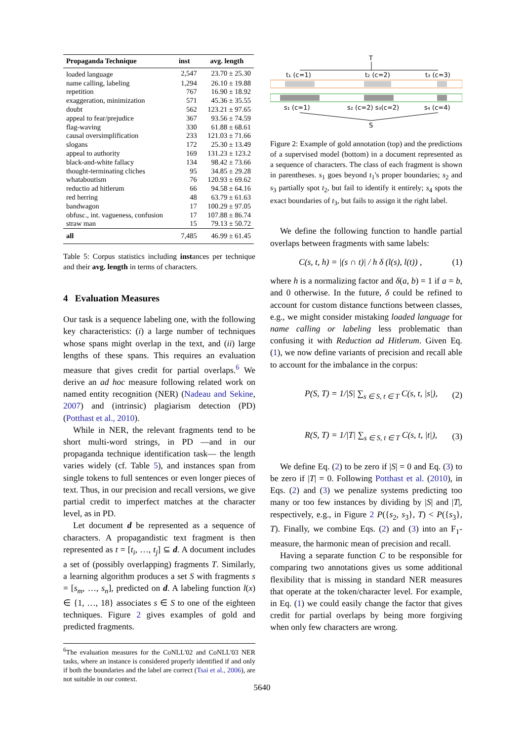| Propaganda Technique | inst | avg. length |
| --- | --- | --- |
| loaded language | 2,547 | 23.70 ± 25.30 |
| name calling, labeling | 1,294 | 26.10 ± 19.88 |
| repetition | 767 | 16.90 ± 18.92 |
| exaggeration, minimization | 571 | 45.36 ± 35.55 |
| doubt | 562 | 123.21 ± 97.65 |
| appeal to fear/prejudice | 367 | 93.56 ± 74.59 |
| flag-waving | 330 | 61.88 ± 68.61 |
| causal oversimplification | 233 | 121.03 ± 71.66 |
| slogans | 172 | 25.30 ± 13.49 |
| appeal to authority | 169 | 131.23 ± 123.2 |
| black-and-white fallacy | 134 | 98.42 ± 73.66 |
| thought-terminating cliches | 95 | 34.85 ± 29.28 |
| whataboutism | 76 | 120.93 ± 69.62 |
| reductio ad hitlerum | 66 | 94.58 ± 64.16 |
| red herring | 48 | 63.79 ± 61.63 |
| bandwagon | 17 | 100.29 ± 97.05 |
| obfusc., int. vagueness, confusion | 17 | 107.88 ± 86.74 |
| straw man | 15 | 79.13 ± 50.72 |
| all | 7,485 | 46.99 ± 61.45 |
Table 5: Corpus statistics including instances per technique and their avg. length in terms of characters.
4 Evaluation Measures
Our task is a sequence labeling one, with the following key characteristics: (i) a large number of techniques whose spans might overlap in the text, and (ii) large lengths of these spans. This requires an evaluation measure that gives credit for partial overlaps.<sup>6</sup> We derive an ad hoc measure following related work on named entity recognition (NER) (Nadeau and Sekine, 2007) and (intrinsic) plagiarism detection (PD) (Potthast et al., 2010).
While in NER, the relevant fragments tend to be short multi-word strings, in PD —and in our propaganda technique identification task— the length varies widely (cf. Table 5), and instances span from single tokens to full sentences or even longer pieces of text. Thus, in our precision and recall versions, we give partial credit to imperfect matches at the character level, as in PD.
Let document d be represented as a sequence of characters. A propagandistic text fragment is then represented as t = [t<sub>i</sub>, …, t<sub>j</sub>] ⊆ d. A document includes a set of (possibly overlapping) fragments T. Similarly, a learning algorithm produces a set S with fragments s = [s<sub>m</sub>, …, s<sub>n</sub>], predicted on d. A labeling function l(x) ∈ {1, …, 18} associates s ∈ S to one of the eighteen techniques. Figure 2 gives examples of gold and predicted fragments.
<sup>6</sup> The evaluation measures for the CoNLL'02 and CoNLL'03 NER tasks, where an instance is considered properly identified if and only if both the boundaries and the label are correct (Tsai et al., 2006), are not suitable in our context.
T
t₁ (c=1)
t₂ (c=2)
t₃ (c=3)
s₁ (c=1)
s₂ (c=2) s₃(c=2)
s₄ (c=4)
S
Figure 2: Example of gold annotation (top) and the predictions of a supervised model (bottom) in a document represented as a sequence of characters. The class of each fragment is shown in parentheses. s<sub>1</sub> goes beyond t<sub>1</sub>'s proper boundaries; s<sub>2</sub> and s<sub>3</sub> partially spot t<sub>2</sub>, but fail to identify it entirely; s<sub>4</sub> spots the exact boundaries of t<sub>3</sub>, but fails to assign it the right label.
We define the following function to handle partial overlaps between fragments with same labels:
C(s, t, h) = |(s ∩ t)| / h δ (l(s), l(t)) , (1)
where h is a normalizing factor and δ(a, b) = 1 if a = b, and 0 otherwise. In the future, δ could be refined to account for custom distance functions between classes, e.g., we might consider mistaking loaded language for name calling or labeling less problematic than confusing it with Reduction ad Hitlerum. Given Eq. (1), we now define variants of precision and recall able to account for the imbalance in the corpus:
P(S, T) = 1/|S| ∑<sub>s ∈ S, t ∈ T</sub> C(s, t, |s|), (2)
R(S, T) = 1/|T| ∑<sub>s ∈ S, t ∈ T</sub> C(s, t, |t|), (3)
We define Eq. (2) to be zero if |S| = 0 and Eq. (3) to be zero if |T| = 0. Following Potthast et al. (2010), in Eqs. (2) and (3) we penalize systems predicting too many or too few instances by dividing by |S| and |T|, respectively, e.g., in Figure 2 P({s<sub>2</sub>, s<sub>3</sub>}, T) < P({s<sub>3</sub>}, T). Finally, we combine Eqs. (2) and (3) into an F<sub>1</sub>-measure, the harmonic mean of precision and recall.
Having a separate function C to be responsible for comparing two annotations gives us some additional flexibility that is missing in standard NER measures that operate at the token/character level. For example, in Eq. (1) we could easily change the factor that gives credit for partial overlaps by being more forgiving when only few characters are wrong.
5640